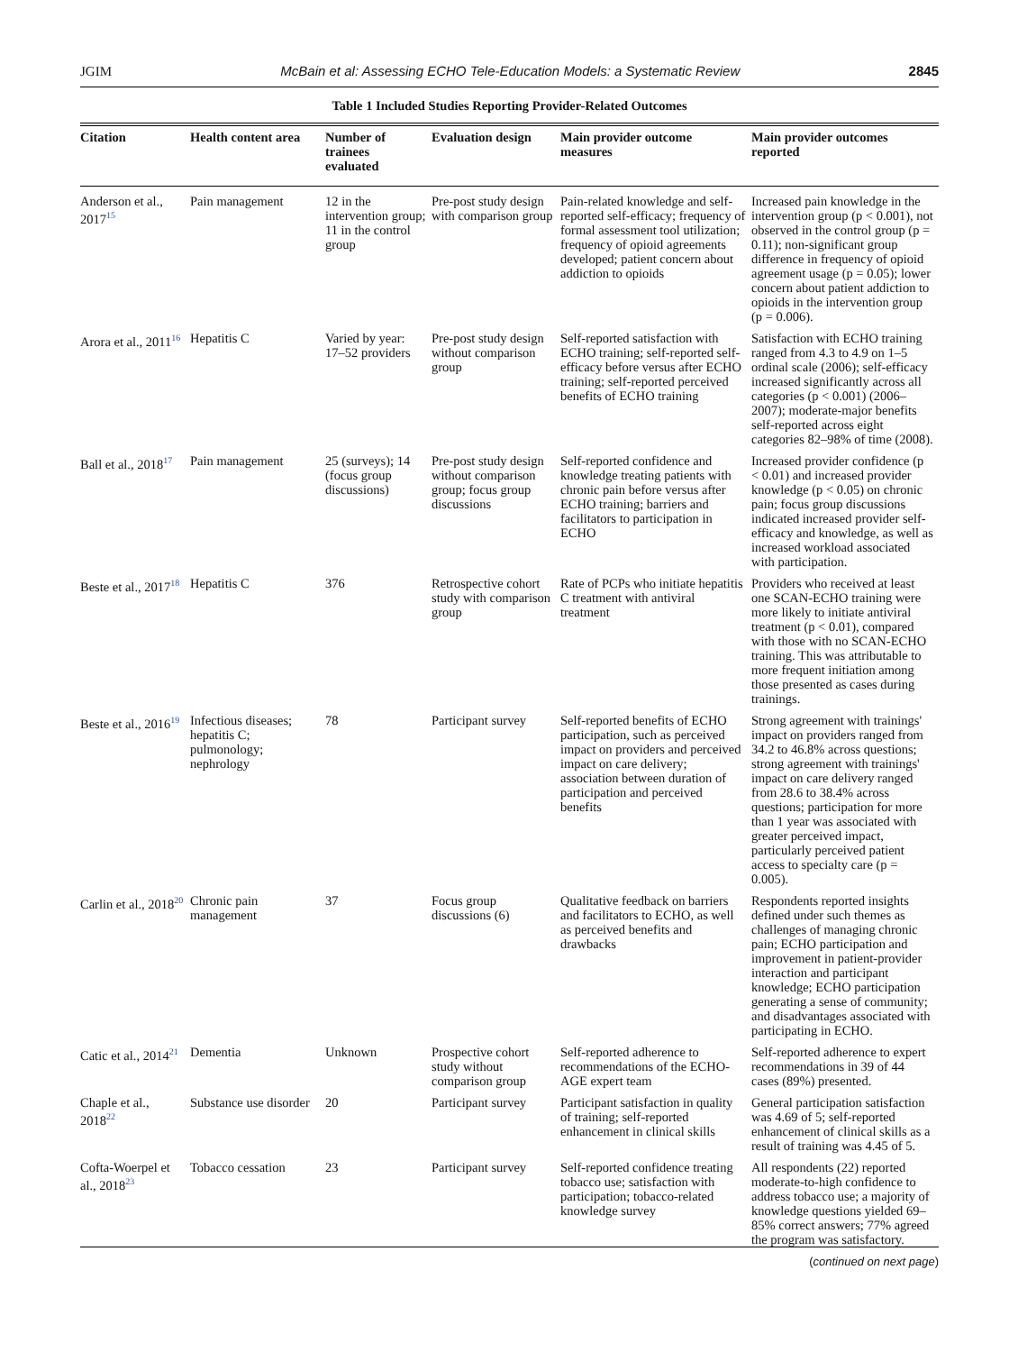JGIM McBain et al: Assessing ECHO Tele-Education Models: a Systematic Review 2845
Table 1 Included Studies Reporting Provider-Related Outcomes
| Citation | Health content area | Number of trainees evaluated | Evaluation design | Main provider outcome measures | Main provider outcomes reported |
| --- | --- | --- | --- | --- | --- |
| Anderson et al., 2017<sup>15</sup> | Pain management | 12 in the intervention group; 11 in the control group | Pre-post study design with comparison group | Pain-related knowledge and self-reported self-efficacy; frequency of formal assessment tool utilization; frequency of opioid agreements developed; patient concern about addiction to opioids | Increased pain knowledge in the intervention group (p < 0.001), not observed in the control group (p = 0.11); non-significant group difference in frequency of opioid agreement usage (p = 0.05); lower concern about patient addiction to opioids in the intervention group (p = 0.006). |
| Arora et al., 2011<sup>16</sup> | Hepatitis C | Varied by year: 17–52 providers | Pre-post study design without comparison group | Self-reported satisfaction with ECHO training; self-reported self-efficacy before versus after ECHO training; self-reported perceived benefits of ECHO training | Satisfaction with ECHO training ranged from 4.3 to 4.9 on 1–5 ordinal scale (2006); self-efficacy increased significantly across all categories (p < 0.001) (2006–2007); moderate-major benefits self-reported across eight categories 82–98% of time (2008). |
| Ball et al., 2018<sup>17</sup> | Pain management | 25 (surveys); 14 (focus group discussions) | Pre-post study design without comparison group; focus group discussions | Self-reported confidence and knowledge treating patients with chronic pain before versus after ECHO training; barriers and facilitators to participation in ECHO | Increased provider confidence (p < 0.01) and increased provider knowledge (p < 0.05) on chronic pain; focus group discussions indicated increased provider self-efficacy and knowledge, as well as increased workload associated with participation. |
| Beste et al., 2017<sup>18</sup> | Hepatitis C | 376 | Retrospective cohort study with comparison group | Rate of PCPs who initiate hepatitis C treatment with antiviral treatment | Providers who received at least one SCAN-ECHO training were more likely to initiate antiviral treatment (p < 0.01), compared with those with no SCAN-ECHO training. This was attributable to more frequent initiation among those presented as cases during trainings. |
| Beste et al., 2016<sup>19</sup> | Infectious diseases; hepatitis C; pulmonology; nephrology | 78 | Participant survey | Self-reported benefits of ECHO participation, such as perceived impact on providers and perceived impact on care delivery; association between duration of participation and perceived benefits | Strong agreement with trainings' impact on providers ranged from 34.2 to 46.8% across questions; strong agreement with trainings' impact on care delivery ranged from 28.6 to 38.4% across questions; participation for more than 1 year was associated with greater perceived impact, particularly perceived patient access to specialty care (p = 0.005). |
| Carlin et al., 2018<sup>20</sup> | Chronic pain management | 37 | Focus group discussions (6) | Qualitative feedback on barriers and facilitators to ECHO, as well as perceived benefits and drawbacks | Respondents reported insights defined under such themes as challenges of managing chronic pain; ECHO participation and improvement in patient-provider interaction and participant knowledge; ECHO participation generating a sense of community; and disadvantages associated with participating in ECHO. |
| Catic et al., 2014<sup>21</sup> | Dementia | Unknown | Prospective cohort study without comparison group | Self-reported adherence to recommendations of the ECHO-AGE expert team | Self-reported adherence to expert recommendations in 39 of 44 cases (89%) presented. |
| Chaple et al., 2018<sup>22</sup> | Substance use disorder | 20 | Participant survey | Participant satisfaction in quality of training; self-reported enhancement in clinical skills | General participation satisfaction was 4.69 of 5; self-reported enhancement of clinical skills as a result of training was 4.45 of 5. |
| Cofta-Woerpel et al., 2018<sup>23</sup> | Tobacco cessation | 23 | Participant survey | Self-reported confidence treating tobacco use; satisfaction with participation; tobacco-related knowledge survey | All respondents (22) reported moderate-to-high confidence to address tobacco use; a majority of knowledge questions yielded 69–85% correct answers; 77% agreed the program was satisfactory. |
(continued on next page)